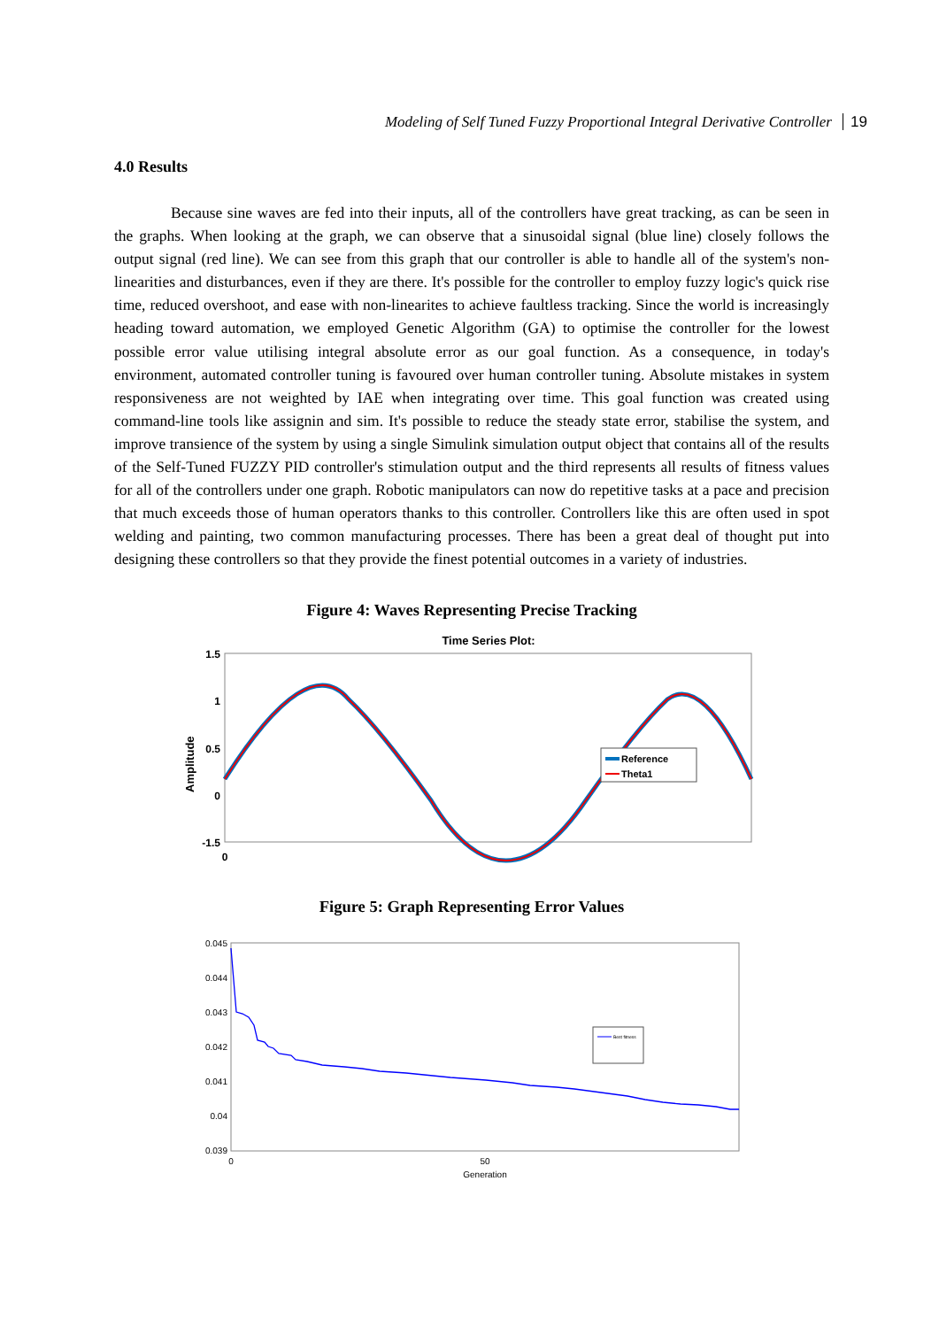Modeling of Self Tuned Fuzzy Proportional Integral Derivative Controller 19
4.0 Results
Because sine waves are fed into their inputs, all of the controllers have great tracking, as can be seen in the graphs. When looking at the graph, we can observe that a sinusoidal signal (blue line) closely follows the output signal (red line). We can see from this graph that our controller is able to handle all of the system's non-linearities and disturbances, even if they are there. It's possible for the controller to employ fuzzy logic's quick rise time, reduced overshoot, and ease with non-linearites to achieve faultless tracking. Since the world is increasingly heading toward automation, we employed Genetic Algorithm (GA) to optimise the controller for the lowest possible error value utilising integral absolute error as our goal function. As a consequence, in today's environment, automated controller tuning is favoured over human controller tuning. Absolute mistakes in system responsiveness are not weighted by IAE when integrating over time. This goal function was created using command-line tools like assignin and sim. It's possible to reduce the steady state error, stabilise the system, and improve transience of the system by using a single Simulink simulation output object that contains all of the results of the Self-Tuned FUZZY PID controller's stimulation output and the third represents all results of fitness values for all of the controllers under one graph. Robotic manipulators can now do repetitive tasks at a pace and precision that much exceeds those of human operators thanks to this controller. Controllers like this are often used in spot welding and painting, two common manufacturing processes. There has been a great deal of thought put into designing these controllers so that they provide the finest potential outcomes in a variety of industries.
Figure 4: Waves Representing Precise Tracking
Time Series Plot:
1.5
1
0.5
0
-1.5
0
Amplitude
Reference
Theta1
Figure 5: Graph Representing Error Values
0.045
0.044
0.043
0.042
0.041
0.04
0.039
0
50
Generation
Best fitness